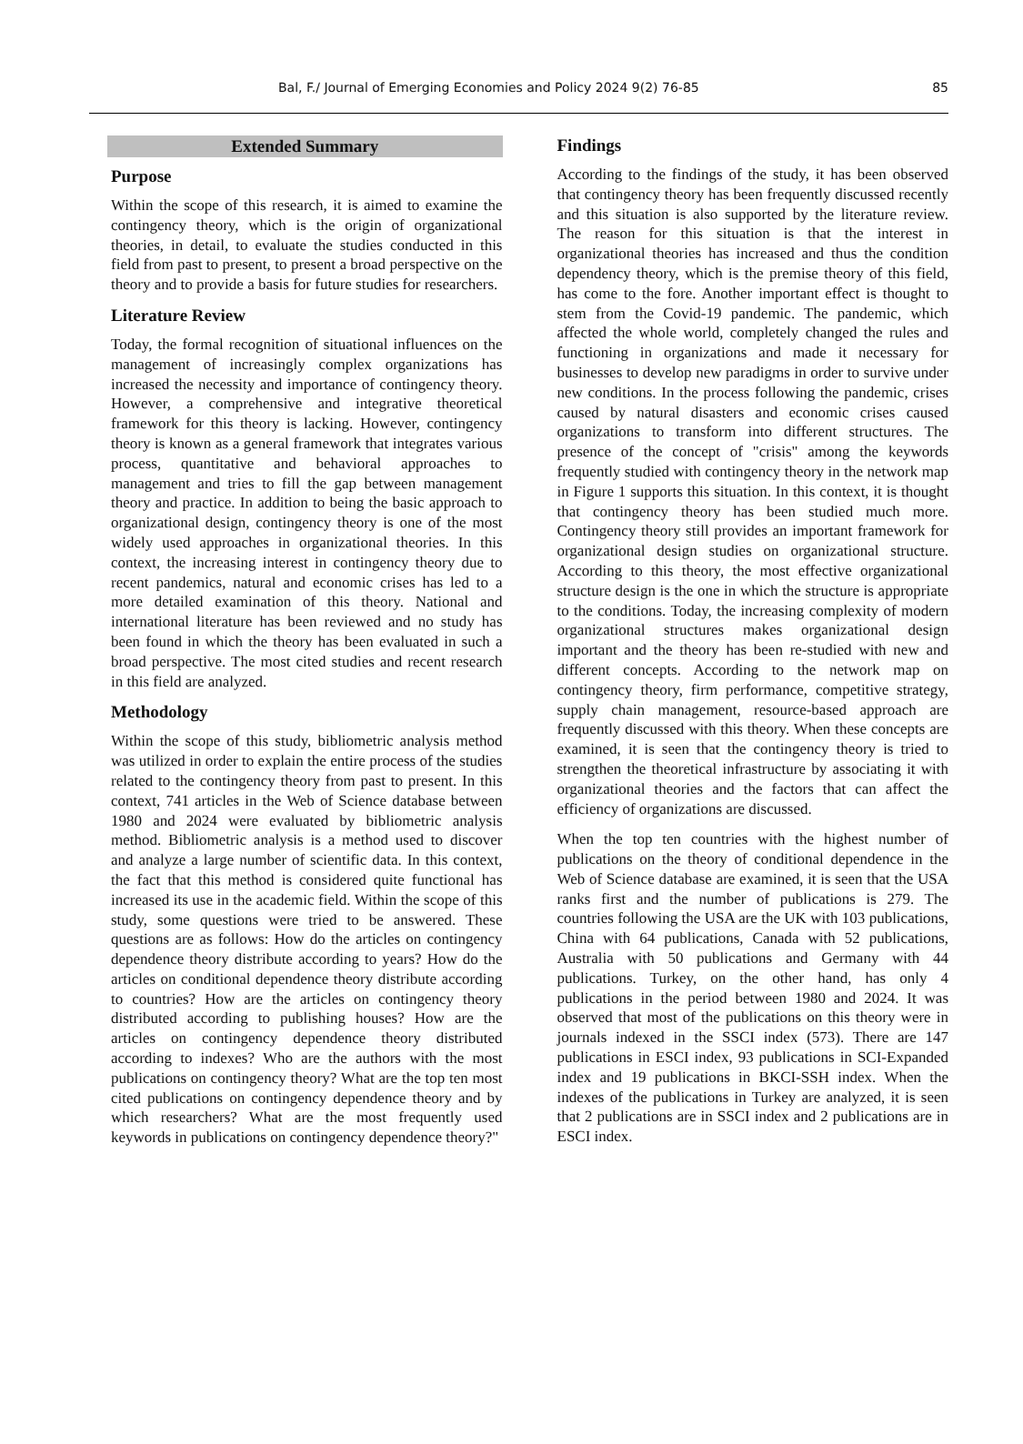Bal, F./ Journal of Emerging Economies and Policy 2024 9(2) 76-85 85
Extended Summary
Purpose
Within the scope of this research, it is aimed to examine the contingency theory, which is the origin of organizational theories, in detail, to evaluate the studies conducted in this field from past to present, to present a broad perspective on the theory and to provide a basis for future studies for researchers.
Literature Review
Today, the formal recognition of situational influences on the management of increasingly complex organizations has increased the necessity and importance of contingency theory. However, a comprehensive and integrative theoretical framework for this theory is lacking. However, contingency theory is known as a general framework that integrates various process, quantitative and behavioral approaches to management and tries to fill the gap between management theory and practice. In addition to being the basic approach to organizational design, contingency theory is one of the most widely used approaches in organizational theories. In this context, the increasing interest in contingency theory due to recent pandemics, natural and economic crises has led to a more detailed examination of this theory. National and international literature has been reviewed and no study has been found in which the theory has been evaluated in such a broad perspective. The most cited studies and recent research in this field are analyzed.
Methodology
Within the scope of this study, bibliometric analysis method was utilized in order to explain the entire process of the studies related to the contingency theory from past to present. In this context, 741 articles in the Web of Science database between 1980 and 2024 were evaluated by bibliometric analysis method. Bibliometric analysis is a method used to discover and analyze a large number of scientific data. In this context, the fact that this method is considered quite functional has increased its use in the academic field. Within the scope of this study, some questions were tried to be answered. These questions are as follows: How do the articles on contingency dependence theory distribute according to years? How do the articles on conditional dependence theory distribute according to countries? How are the articles on contingency theory distributed according to publishing houses? How are the articles on contingency dependence theory distributed according to indexes? Who are the authors with the most publications on contingency theory? What are the top ten most cited publications on contingency dependence theory and by which researchers? What are the most frequently used keywords in publications on contingency dependence theory?"
Findings
According to the findings of the study, it has been observed that contingency theory has been frequently discussed recently and this situation is also supported by the literature review. The reason for this situation is that the interest in organizational theories has increased and thus the condition dependency theory, which is the premise theory of this field, has come to the fore. Another important effect is thought to stem from the Covid-19 pandemic. The pandemic, which affected the whole world, completely changed the rules and functioning in organizations and made it necessary for businesses to develop new paradigms in order to survive under new conditions. In the process following the pandemic, crises caused by natural disasters and economic crises caused organizations to transform into different structures. The presence of the concept of "crisis" among the keywords frequently studied with contingency theory in the network map in Figure 1 supports this situation. In this context, it is thought that contingency theory has been studied much more. Contingency theory still provides an important framework for organizational design studies on organizational structure. According to this theory, the most effective organizational structure design is the one in which the structure is appropriate to the conditions. Today, the increasing complexity of modern organizational structures makes organizational design important and the theory has been re-studied with new and different concepts. According to the network map on contingency theory, firm performance, competitive strategy, supply chain management, resource-based approach are frequently discussed with this theory. When these concepts are examined, it is seen that the contingency theory is tried to strengthen the theoretical infrastructure by associating it with organizational theories and the factors that can affect the efficiency of organizations are discussed.
When the top ten countries with the highest number of publications on the theory of conditional dependence in the Web of Science database are examined, it is seen that the USA ranks first and the number of publications is 279. The countries following the USA are the UK with 103 publications, China with 64 publications, Canada with 52 publications, Australia with 50 publications and Germany with 44 publications. Turkey, on the other hand, has only 4 publications in the period between 1980 and 2024. It was observed that most of the publications on this theory were in journals indexed in the SSCI index (573). There are 147 publications in ESCI index, 93 publications in SCI-Expanded index and 19 publications in BKCI-SSH index. When the indexes of the publications in Turkey are analyzed, it is seen that 2 publications are in SSCI index and 2 publications are in ESCI index.